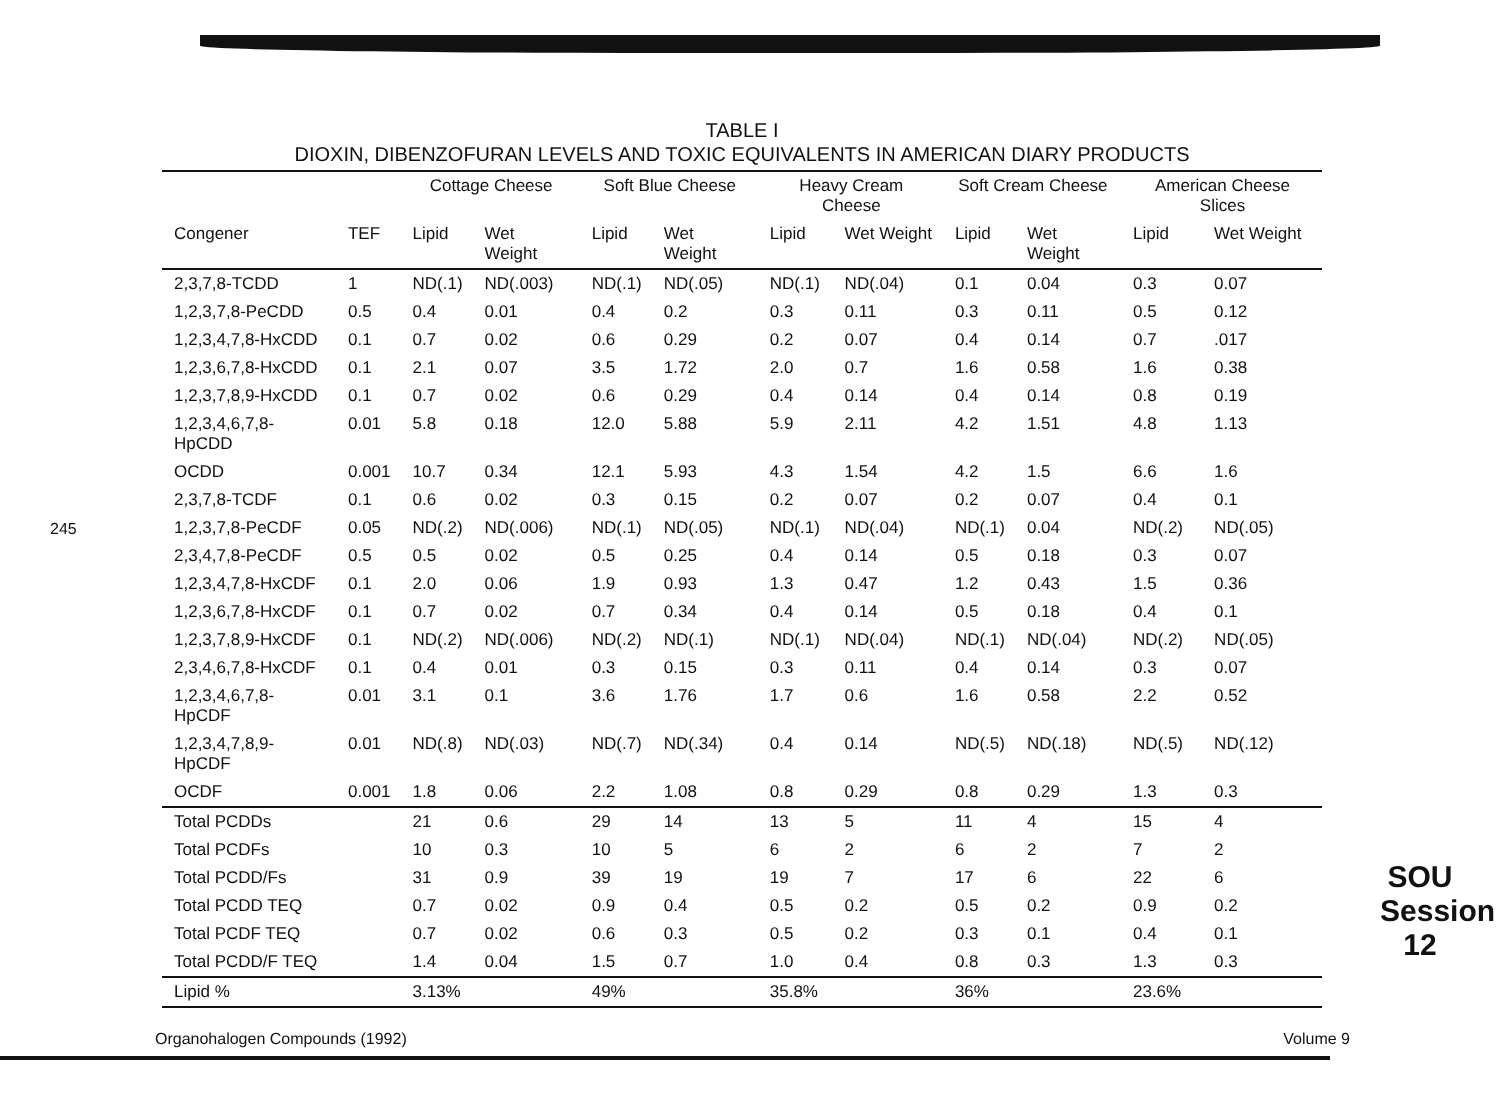245
TABLE I
DIOXIN, DIBENZOFURAN LEVELS AND TOXIC EQUIVALENTS IN AMERICAN DIARY PRODUCTS
| | | Cottage Cheese | | Soft Blue Cheese | | Heavy Cream Cheese | | Soft Cream Cheese | | American Cheese Slices | |
| --- | --- | --- | --- | --- | --- | --- | --- | --- | --- | --- | --- |
| Congener | TEF | Lipid | Wet Weight | Lipid | Wet Weight | Lipid | Wet Weight | Lipid | Wet Weight | Lipid | Wet Weight |
| 2,3,7,8-TCDD | 1 | ND(.1) | ND(.003) | ND(.1) | ND(.05) | ND(.1) | ND(.04) | 0.1 | 0.04 | 0.3 | 0.07 |
| 1,2,3,7,8-PeCDD | 0.5 | 0.4 | 0.01 | 0.4 | 0.2 | 0.3 | 0.11 | 0.3 | 0.11 | 0.5 | 0.12 |
| 1,2,3,4,7,8-HxCDD | 0.1 | 0.7 | 0.02 | 0.6 | 0.29 | 0.2 | 0.07 | 0.4 | 0.14 | 0.7 | .017 |
| 1,2,3,6,7,8-HxCDD | 0.1 | 2.1 | 0.07 | 3.5 | 1.72 | 2.0 | 0.7 | 1.6 | 0.58 | 1.6 | 0.38 |
| 1,2,3,7,8,9-HxCDD | 0.1 | 0.7 | 0.02 | 0.6 | 0.29 | 0.4 | 0.14 | 0.4 | 0.14 | 0.8 | 0.19 |
| 1,2,3,4,6,7,8-HpCDD | 0.01 | 5.8 | 0.18 | 12.0 | 5.88 | 5.9 | 2.11 | 4.2 | 1.51 | 4.8 | 1.13 |
| OCDD | 0.001 | 10.7 | 0.34 | 12.1 | 5.93 | 4.3 | 1.54 | 4.2 | 1.5 | 6.6 | 1.6 |
| 2,3,7,8-TCDF | 0.1 | 0.6 | 0.02 | 0.3 | 0.15 | 0.2 | 0.07 | 0.2 | 0.07 | 0.4 | 0.1 |
| 1,2,3,7,8-PeCDF | 0.05 | ND(.2) | ND(.006) | ND(.1) | ND(.05) | ND(.1) | ND(.04) | ND(.1) | 0.04 | ND(.2) | ND(.05) |
| 2,3,4,7,8-PeCDF | 0.5 | 0.5 | 0.02 | 0.5 | 0.25 | 0.4 | 0.14 | 0.5 | 0.18 | 0.3 | 0.07 |
| 1,2,3,4,7,8-HxCDF | 0.1 | 2.0 | 0.06 | 1.9 | 0.93 | 1.3 | 0.47 | 1.2 | 0.43 | 1.5 | 0.36 |
| 1,2,3,6,7,8-HxCDF | 0.1 | 0.7 | 0.02 | 0.7 | 0.34 | 0.4 | 0.14 | 0.5 | 0.18 | 0.4 | 0.1 |
| 1,2,3,7,8,9-HxCDF | 0.1 | ND(.2) | ND(.006) | ND(.2) | ND(.1) | ND(.1) | ND(.04) | ND(.1) | ND(.04) | ND(.2) | ND(.05) |
| 2,3,4,6,7,8-HxCDF | 0.1 | 0.4 | 0.01 | 0.3 | 0.15 | 0.3 | 0.11 | 0.4 | 0.14 | 0.3 | 0.07 |
| 1,2,3,4,6,7,8-HpCDF | 0.01 | 3.1 | 0.1 | 3.6 | 1.76 | 1.7 | 0.6 | 1.6 | 0.58 | 2.2 | 0.52 |
| 1,2,3,4,7,8,9-HpCDF | 0.01 | ND(.8) | ND(.03) | ND(.7) | ND(.34) | 0.4 | 0.14 | ND(.5) | ND(.18) | ND(.5) | ND(.12) |
| OCDF | 0.001 | 1.8 | 0.06 | 2.2 | 1.08 | 0.8 | 0.29 | 0.8 | 0.29 | 1.3 | 0.3 |
| Total PCDDs | | 21 | 0.6 | 29 | 14 | 13 | 5 | 11 | 4 | 15 | 4 |
| Total PCDFs | | 10 | 0.3 | 10 | 5 | 6 | 2 | 6 | 2 | 7 | 2 |
| Total PCDD/Fs | | 31 | 0.9 | 39 | 19 | 19 | 7 | 17 | 6 | 22 | 6 |
| Total PCDD TEQ | | 0.7 | 0.02 | 0.9 | 0.4 | 0.5 | 0.2 | 0.5 | 0.2 | 0.9 | 0.2 |
| Total PCDF TEQ | | 0.7 | 0.02 | 0.6 | 0.3 | 0.5 | 0.2 | 0.3 | 0.1 | 0.4 | 0.1 |
| Total PCDD/F TEQ | | 1.4 | 0.04 | 1.5 | 0.7 | 1.0 | 0.4 | 0.8 | 0.3 | 1.3 | 0.3 |
| Lipid % | | 3.13% | | 49% | | 35.8% | | 36% | | 23.6% | |
SOU Session 12
Organohalogen Compounds (1992) Volume 9